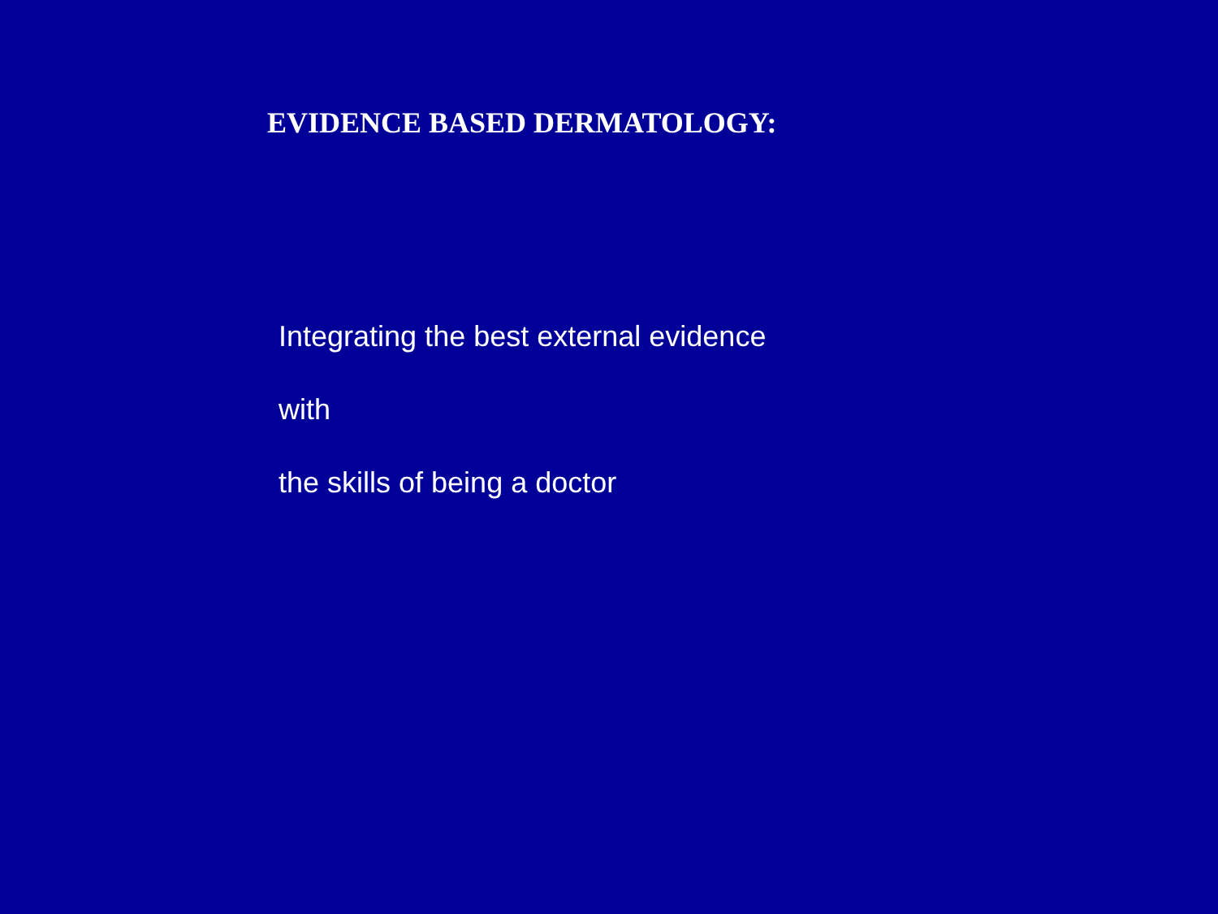EVIDENCE BASED DERMATOLOGY:
Integrating the best external evidence
with
the skills of being a doctor